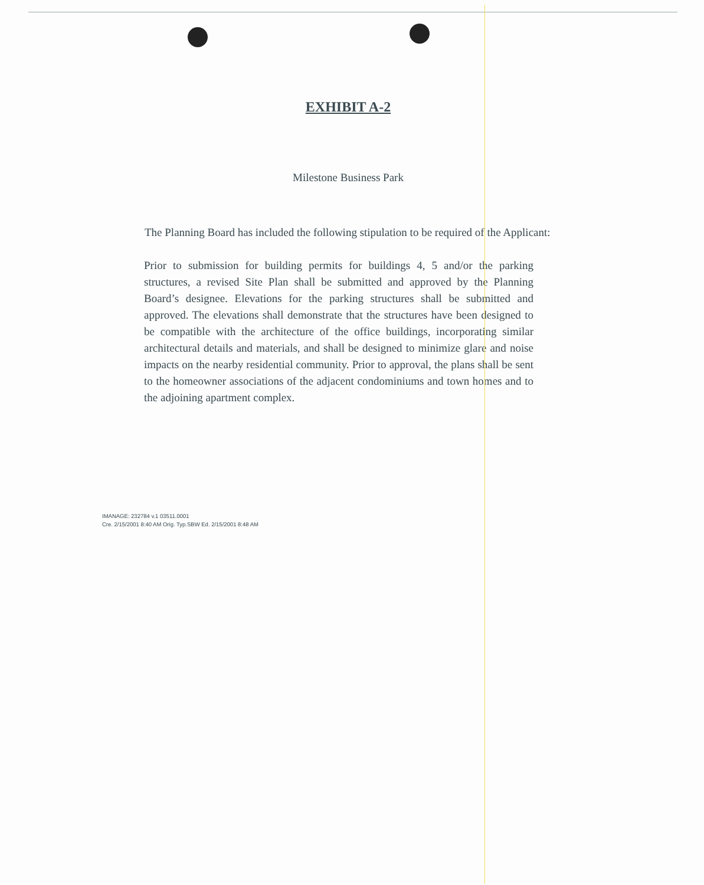EXHIBIT A-2
Milestone Business Park
The Planning Board has included the following stipulation to be required of the Applicant:
Prior to submission for building permits for buildings 4, 5 and/or the parking structures, a revised Site Plan shall be submitted and approved by the Planning Board’s designee. Elevations for the parking structures shall be submitted and approved. The elevations shall demonstrate that the structures have been designed to be compatible with the architecture of the office buildings, incorporating similar architectural details and materials, and shall be designed to minimize glare and noise impacts on the nearby residential community. Prior to approval, the plans shall be sent to the homeowner associations of the adjacent condominiums and town homes and to the adjoining apartment complex.
IMANAGE: 232784 v.1 03511.0001
Cre. 2/15/2001 8:40 AM Orig. Typ.SBW Ed. 2/15/2001 8:48 AM